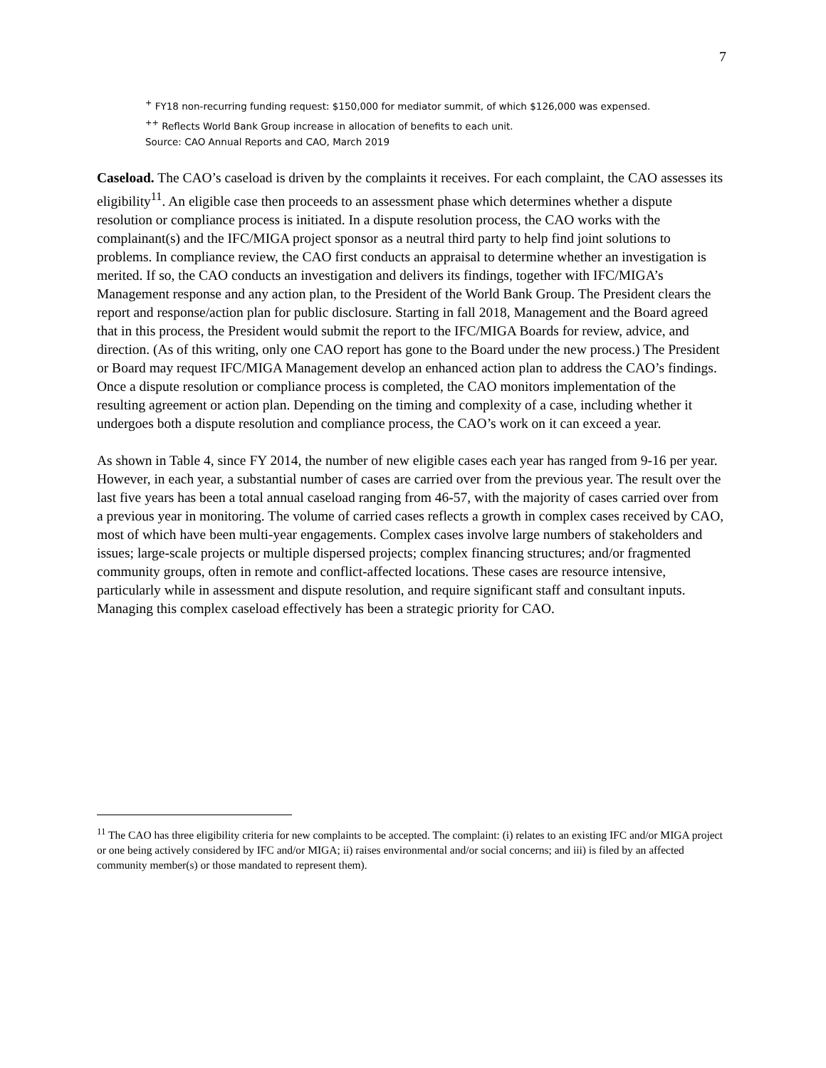7
<sup>+</sup> FY18 non-recurring funding request: $150,000 for mediator summit, of which $126,000 was expensed.
<sup>++</sup> Reflects World Bank Group increase in allocation of benefits to each unit.
Source: CAO Annual Reports and CAO, March 2019
Caseload. The CAO’s caseload is driven by the complaints it receives. For each complaint, the CAO assesses its eligibility<sup>11</sup>. An eligible case then proceeds to an assessment phase which determines whether a dispute resolution or compliance process is initiated. In a dispute resolution process, the CAO works with the complainant(s) and the IFC/MIGA project sponsor as a neutral third party to help find joint solutions to problems. In compliance review, the CAO first conducts an appraisal to determine whether an investigation is merited. If so, the CAO conducts an investigation and delivers its findings, together with IFC/MIGA’s Management response and any action plan, to the President of the World Bank Group. The President clears the report and response/action plan for public disclosure. Starting in fall 2018, Management and the Board agreed that in this process, the President would submit the report to the IFC/MIGA Boards for review, advice, and direction. (As of this writing, only one CAO report has gone to the Board under the new process.) The President or Board may request IFC/MIGA Management develop an enhanced action plan to address the CAO’s findings. Once a dispute resolution or compliance process is completed, the CAO monitors implementation of the resulting agreement or action plan. Depending on the timing and complexity of a case, including whether it undergoes both a dispute resolution and compliance process, the CAO’s work on it can exceed a year.
As shown in Table 4, since FY 2014, the number of new eligible cases each year has ranged from 9-16 per year. However, in each year, a substantial number of cases are carried over from the previous year. The result over the last five years has been a total annual caseload ranging from 46-57, with the majority of cases carried over from a previous year in monitoring. The volume of carried cases reflects a growth in complex cases received by CAO, most of which have been multi-year engagements. Complex cases involve large numbers of stakeholders and issues; large-scale projects or multiple dispersed projects; complex financing structures; and/or fragmented community groups, often in remote and conflict-affected locations. These cases are resource intensive, particularly while in assessment and dispute resolution, and require significant staff and consultant inputs. Managing this complex caseload effectively has been a strategic priority for CAO.
<sup>11</sup> The CAO has three eligibility criteria for new complaints to be accepted. The complaint: (i) relates to an existing IFC and/or MIGA project or one being actively considered by IFC and/or MIGA; ii) raises environmental and/or social concerns; and iii) is filed by an affected community member(s) or those mandated to represent them).